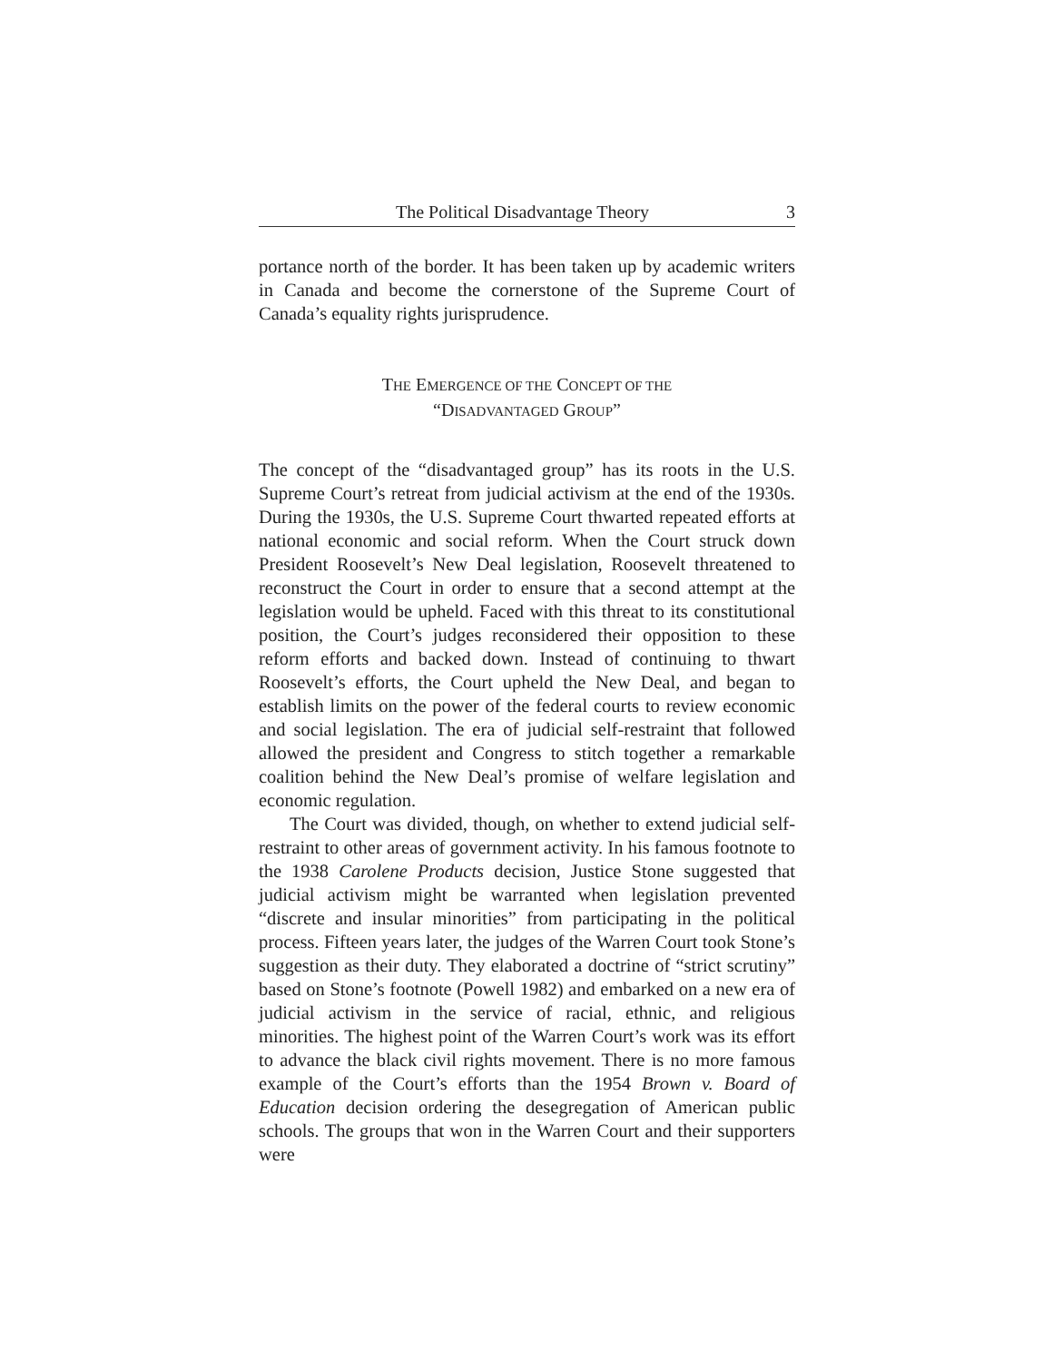The Political Disadvantage Theory 3
portance north of the border. It has been taken up by academic writers in Canada and become the cornerstone of the Supreme Court of Canada’s equality rights jurisprudence.
THE EMERGENCE OF THE CONCEPT OF THE
“DISADVANTAGED GROUP”
The concept of the “disadvantaged group” has its roots in the U.S. Supreme Court’s retreat from judicial activism at the end of the 1930s. During the 1930s, the U.S. Supreme Court thwarted repeated efforts at national economic and social reform. When the Court struck down President Roosevelt’s New Deal legislation, Roosevelt threatened to reconstruct the Court in order to ensure that a second attempt at the legislation would be upheld. Faced with this threat to its constitutional position, the Court’s judges reconsidered their opposition to these reform efforts and backed down. Instead of continuing to thwart Roosevelt’s efforts, the Court upheld the New Deal, and began to establish limits on the power of the federal courts to review economic and social legislation. The era of judicial self-restraint that followed allowed the president and Congress to stitch together a remarkable coalition behind the New Deal’s promise of welfare legislation and economic regulation.
The Court was divided, though, on whether to extend judicial self-restraint to other areas of government activity. In his famous footnote to the 1938 Carolene Products decision, Justice Stone suggested that judicial activism might be warranted when legislation prevented “discrete and insular minorities” from participating in the political process. Fifteen years later, the judges of the Warren Court took Stone’s suggestion as their duty. They elaborated a doctrine of “strict scrutiny” based on Stone’s footnote (Powell 1982) and embarked on a new era of judicial activism in the service of racial, ethnic, and religious minorities. The highest point of the Warren Court’s work was its effort to advance the black civil rights movement. There is no more famous example of the Court’s efforts than the 1954 Brown v. Board of Education decision ordering the desegregation of American public schools. The groups that won in the Warren Court and their supporters were